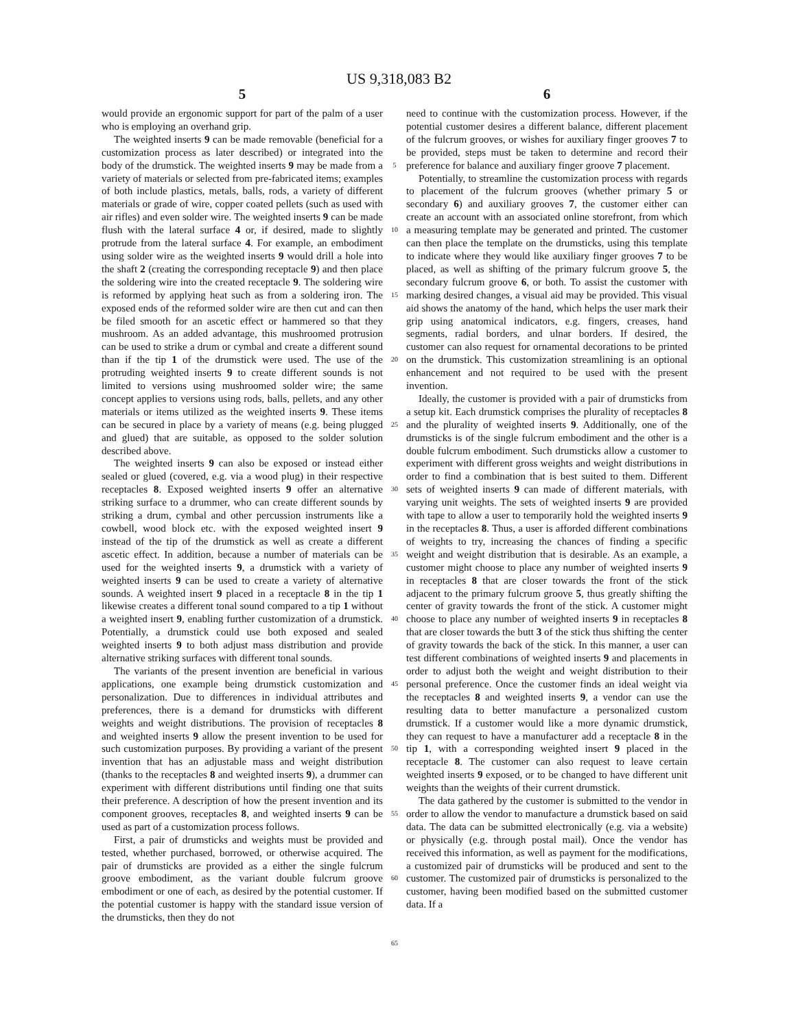US 9,318,083 B2
5
would provide an ergonomic support for part of the palm of a user who is employing an overhand grip.
The weighted inserts 9 can be made removable (beneficial for a customization process as later described) or integrated into the body of the drumstick. The weighted inserts 9 may be made from a variety of materials or selected from pre-fabricated items; examples of both include plastics, metals, balls, rods, a variety of different materials or grade of wire, copper coated pellets (such as used with air rifles) and even solder wire. The weighted inserts 9 can be made flush with the lateral surface 4 or, if desired, made to slightly protrude from the lateral surface 4. For example, an embodiment using solder wire as the weighted inserts 9 would drill a hole into the shaft 2 (creating the corresponding receptacle 9) and then place the soldering wire into the created receptacle 9. The soldering wire is reformed by applying heat such as from a soldering iron. The exposed ends of the reformed solder wire are then cut and can then be filed smooth for an ascetic effect or hammered so that they mushroom. As an added advantage, this mushroomed protrusion can be used to strike a drum or cymbal and create a different sound than if the tip 1 of the drumstick were used. The use of the protruding weighted inserts 9 to create different sounds is not limited to versions using mushroomed solder wire; the same concept applies to versions using rods, balls, pellets, and any other materials or items utilized as the weighted inserts 9. These items can be secured in place by a variety of means (e.g. being plugged and glued) that are suitable, as opposed to the solder solution described above.
The weighted inserts 9 can also be exposed or instead either sealed or glued (covered, e.g. via a wood plug) in their respective receptacles 8. Exposed weighted inserts 9 offer an alternative striking surface to a drummer, who can create different sounds by striking a drum, cymbal and other percussion instruments like a cowbell, wood block etc. with the exposed weighted insert 9 instead of the tip of the drumstick as well as create a different ascetic effect. In addition, because a number of materials can be used for the weighted inserts 9, a drumstick with a variety of weighted inserts 9 can be used to create a variety of alternative sounds. A weighted insert 9 placed in a receptacle 8 in the tip 1 likewise creates a different tonal sound compared to a tip 1 without a weighted insert 9, enabling further customization of a drumstick. Potentially, a drumstick could use both exposed and sealed weighted inserts 9 to both adjust mass distribution and provide alternative striking surfaces with different tonal sounds.
The variants of the present invention are beneficial in various applications, one example being drumstick customization and personalization. Due to differences in individual attributes and preferences, there is a demand for drumsticks with different weights and weight distributions. The provision of receptacles 8 and weighted inserts 9 allow the present invention to be used for such customization purposes. By providing a variant of the present invention that has an adjustable mass and weight distribution (thanks to the receptacles 8 and weighted inserts 9), a drummer can experiment with different distributions until finding one that suits their preference. A description of how the present invention and its component grooves, receptacles 8, and weighted inserts 9 can be used as part of a customization process follows.
First, a pair of drumsticks and weights must be provided and tested, whether purchased, borrowed, or otherwise acquired. The pair of drumsticks are provided as a either the single fulcrum groove embodiment, as the variant double fulcrum groove embodiment or one of each, as desired by the potential customer. If the potential customer is happy with the standard issue version of the drumsticks, then they do not
5
10
15
20
25
30
35
40
45
50
55
60
65
6
need to continue with the customization process. However, if the potential customer desires a different balance, different placement of the fulcrum grooves, or wishes for auxiliary finger grooves 7 to be provided, steps must be taken to determine and record their preference for balance and auxiliary finger groove 7 placement.
Potentially, to streamline the customization process with regards to placement of the fulcrum grooves (whether primary 5 or secondary 6) and auxiliary grooves 7, the customer either can create an account with an associated online storefront, from which a measuring template may be generated and printed. The customer can then place the template on the drumsticks, using this template to indicate where they would like auxiliary finger grooves 7 to be placed, as well as shifting of the primary fulcrum groove 5, the secondary fulcrum groove 6, or both. To assist the customer with marking desired changes, a visual aid may be provided. This visual aid shows the anatomy of the hand, which helps the user mark their grip using anatomical indicators, e.g. fingers, creases, hand segments, radial borders, and ulnar borders. If desired, the customer can also request for ornamental decorations to be printed on the drumstick. This customization streamlining is an optional enhancement and not required to be used with the present invention.
Ideally, the customer is provided with a pair of drumsticks from a setup kit. Each drumstick comprises the plurality of receptacles 8 and the plurality of weighted inserts 9. Additionally, one of the drumsticks is of the single fulcrum embodiment and the other is a double fulcrum embodiment. Such drumsticks allow a customer to experiment with different gross weights and weight distributions in order to find a combination that is best suited to them. Different sets of weighted inserts 9 can made of different materials, with varying unit weights. The sets of weighted inserts 9 are provided with tape to allow a user to temporarily hold the weighted inserts 9 in the receptacles 8. Thus, a user is afforded different combinations of weights to try, increasing the chances of finding a specific weight and weight distribution that is desirable. As an example, a customer might choose to place any number of weighted inserts 9 in receptacles 8 that are closer towards the front of the stick adjacent to the primary fulcrum groove 5, thus greatly shifting the center of gravity towards the front of the stick. A customer might choose to place any number of weighted inserts 9 in receptacles 8 that are closer towards the butt 3 of the stick thus shifting the center of gravity towards the back of the stick. In this manner, a user can test different combinations of weighted inserts 9 and placements in order to adjust both the weight and weight distribution to their personal preference. Once the customer finds an ideal weight via the receptacles 8 and weighted inserts 9, a vendor can use the resulting data to better manufacture a personalized custom drumstick. If a customer would like a more dynamic drumstick, they can request to have a manufacturer add a receptacle 8 in the tip 1, with a corresponding weighted insert 9 placed in the receptacle 8. The customer can also request to leave certain weighted inserts 9 exposed, or to be changed to have different unit weights than the weights of their current drumstick.
The data gathered by the customer is submitted to the vendor in order to allow the vendor to manufacture a drumstick based on said data. The data can be submitted electronically (e.g. via a website) or physically (e.g. through postal mail). Once the vendor has received this information, as well as payment for the modifications, a customized pair of drumsticks will be produced and sent to the customer. The customized pair of drumsticks is personalized to the customer, having been modified based on the submitted customer data. If a